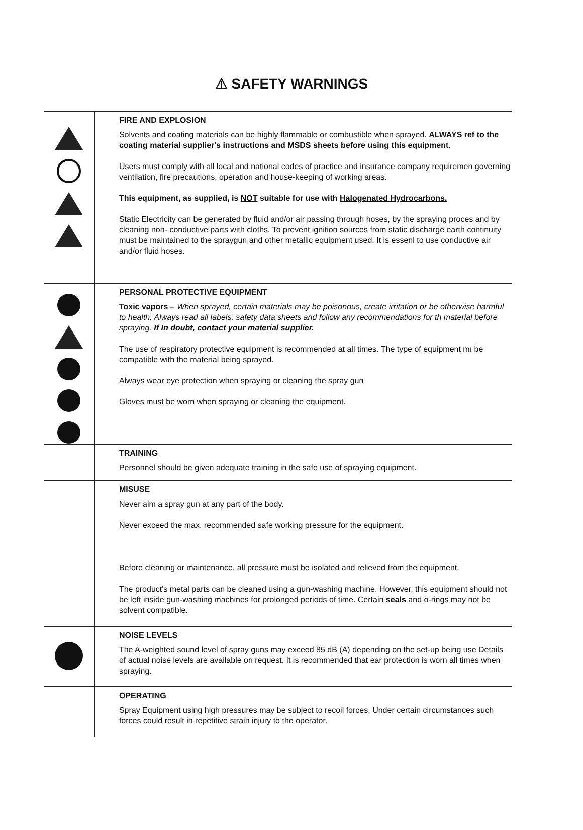⚠ SAFETY WARNINGS
FIRE AND EXPLOSION
Solvents and coating materials can be highly flammable or combustible when sprayed. ALWAYS ref to the coating material supplier's instructions and MSDS sheets before using this equipment.
Users must comply with all local and national codes of practice and insurance company requiremen governing ventilation, fire precautions, operation and house-keeping of working areas.
This equipment, as supplied, is NOT suitable for use with Halogenated Hydrocarbons.
Static Electricity can be generated by fluid and/or air passing through hoses, by the spraying proces and by cleaning non- conductive parts with cloths. To prevent ignition sources from static discharge earth continuity must be maintained to the spraygun and other metallic equipment used. It is essenl to use conductive air and/or fluid hoses.
PERSONAL PROTECTIVE EQUIPMENT
Toxic vapors – When sprayed, certain materials may be poisonous, create irritation or be otherwise harmful to health. Always read all labels, safety data sheets and follow any recommendations for th material before spraying. If In doubt, contact your material supplier.
The use of respiratory protective equipment is recommended at all times. The type of equipment mı be compatible with the material being sprayed.
Always wear eye protection when spraying or cleaning the spray gun
Gloves must be worn when spraying or cleaning the equipment.
TRAINING
Personnel should be given adequate training in the safe use of spraying equipment.
MISUSE
Never aim a spray gun at any part of the body.
Never exceed the max. recommended safe working pressure for the equipment.
Before cleaning or maintenance, all pressure must be isolated and relieved from the equipment.
The product's metal parts can be cleaned using a gun-washing machine. However, this equipment should not be left inside gun-washing machines for prolonged periods of time. Certain seals and o-rings may not be solvent compatible.
NOISE LEVELS
The A-weighted sound level of spray guns may exceed 85 dB (A) depending on the set-up being use Details of actual noise levels are available on request. It is recommended that ear protection is worn all times when spraying.
OPERATING
Spray Equipment using high pressures may be subject to recoil forces. Under certain circumstances such forces could result in repetitive strain injury to the operator.